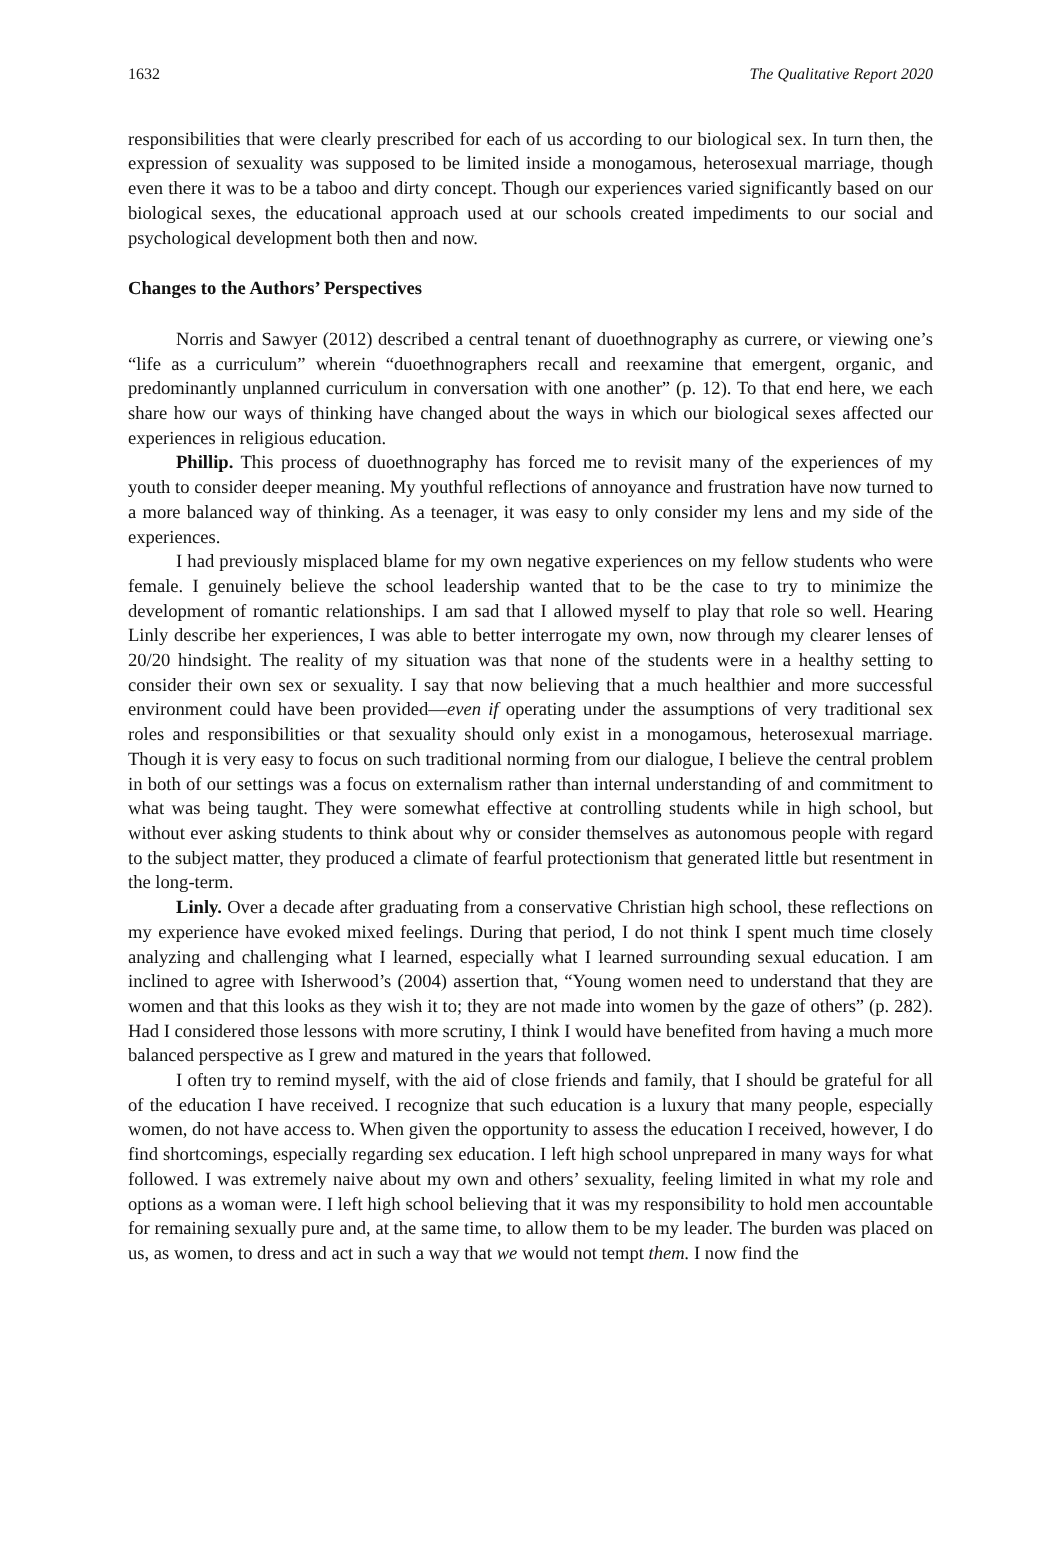1632 The Qualitative Report 2020
responsibilities that were clearly prescribed for each of us according to our biological sex. In turn then, the expression of sexuality was supposed to be limited inside a monogamous, heterosexual marriage, though even there it was to be a taboo and dirty concept. Though our experiences varied significantly based on our biological sexes, the educational approach used at our schools created impediments to our social and psychological development both then and now.
Changes to the Authors’ Perspectives
Norris and Sawyer (2012) described a central tenant of duoethnography as currere, or viewing one’s “life as a curriculum” wherein “duoethnographers recall and reexamine that emergent, organic, and predominantly unplanned curriculum in conversation with one another” (p. 12). To that end here, we each share how our ways of thinking have changed about the ways in which our biological sexes affected our experiences in religious education.
Phillip. This process of duoethnography has forced me to revisit many of the experiences of my youth to consider deeper meaning. My youthful reflections of annoyance and frustration have now turned to a more balanced way of thinking. As a teenager, it was easy to only consider my lens and my side of the experiences.
I had previously misplaced blame for my own negative experiences on my fellow students who were female. I genuinely believe the school leadership wanted that to be the case to try to minimize the development of romantic relationships. I am sad that I allowed myself to play that role so well. Hearing Linly describe her experiences, I was able to better interrogate my own, now through my clearer lenses of 20/20 hindsight. The reality of my situation was that none of the students were in a healthy setting to consider their own sex or sexuality. I say that now believing that a much healthier and more successful environment could have been provided—even if operating under the assumptions of very traditional sex roles and responsibilities or that sexuality should only exist in a monogamous, heterosexual marriage. Though it is very easy to focus on such traditional norming from our dialogue, I believe the central problem in both of our settings was a focus on externalism rather than internal understanding of and commitment to what was being taught. They were somewhat effective at controlling students while in high school, but without ever asking students to think about why or consider themselves as autonomous people with regard to the subject matter, they produced a climate of fearful protectionism that generated little but resentment in the long-term.
Linly. Over a decade after graduating from a conservative Christian high school, these reflections on my experience have evoked mixed feelings. During that period, I do not think I spent much time closely analyzing and challenging what I learned, especially what I learned surrounding sexual education. I am inclined to agree with Isherwood’s (2004) assertion that, “Young women need to understand that they are women and that this looks as they wish it to; they are not made into women by the gaze of others” (p. 282). Had I considered those lessons with more scrutiny, I think I would have benefited from having a much more balanced perspective as I grew and matured in the years that followed.
I often try to remind myself, with the aid of close friends and family, that I should be grateful for all of the education I have received. I recognize that such education is a luxury that many people, especially women, do not have access to. When given the opportunity to assess the education I received, however, I do find shortcomings, especially regarding sex education. I left high school unprepared in many ways for what followed. I was extremely naive about my own and others’ sexuality, feeling limited in what my role and options as a woman were. I left high school believing that it was my responsibility to hold men accountable for remaining sexually pure and, at the same time, to allow them to be my leader. The burden was placed on us, as women, to dress and act in such a way that we would not tempt them. I now find the